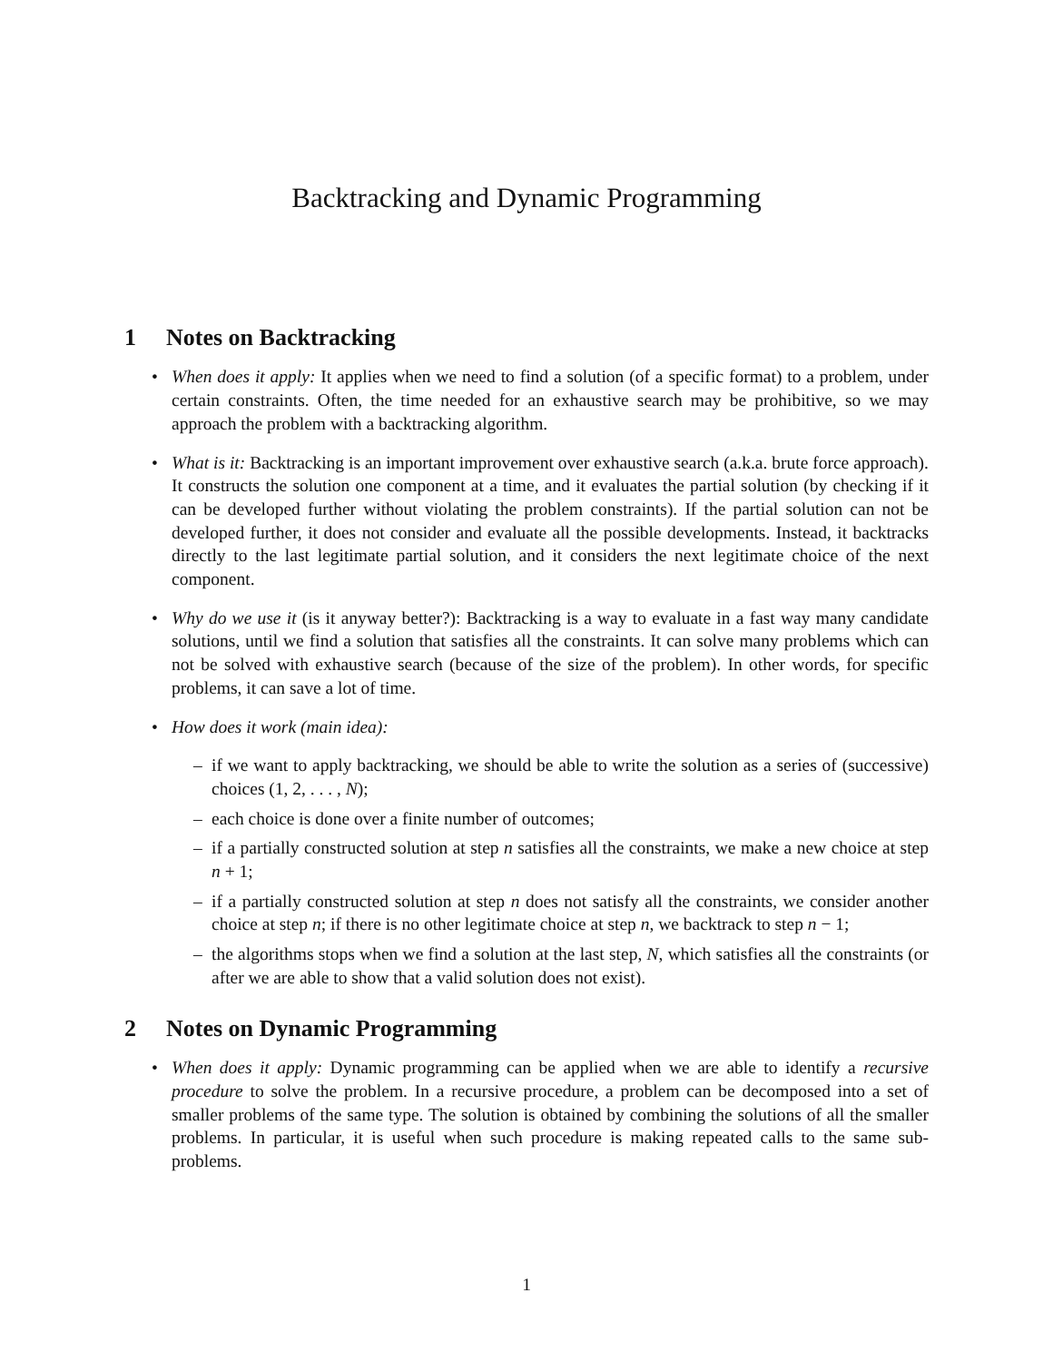Backtracking and Dynamic Programming
1 Notes on Backtracking
• When does it apply: It applies when we need to find a solution (of a specific format) to a problem, under certain constraints. Often, the time needed for an exhaustive search may be prohibitive, so we may approach the problem with a backtracking algorithm.
• What is it: Backtracking is an important improvement over exhaustive search (a.k.a. brute force approach). It constructs the solution one component at a time, and it evaluates the partial solution (by checking if it can be developed further without violating the problem constraints). If the partial solution can not be developed further, it does not consider and evaluate all the possible developments. Instead, it backtracks directly to the last legitimate partial solution, and it considers the next legitimate choice of the next component.
• Why do we use it (is it anyway better?): Backtracking is a way to evaluate in a fast way many candidate solutions, until we find a solution that satisfies all the constraints. It can solve many problems which can not be solved with exhaustive search (because of the size of the problem). In other words, for specific problems, it can save a lot of time.
• How does it work (main idea):
– if we want to apply backtracking, we should be able to write the solution as a series of (successive) choices (1, 2, . . . , N);
– each choice is done over a finite number of outcomes;
– if a partially constructed solution at step n satisfies all the constraints, we make a new choice at step n + 1;
– if a partially constructed solution at step n does not satisfy all the constraints, we consider another choice at step n; if there is no other legitimate choice at step n, we backtrack to step n − 1;
– the algorithms stops when we find a solution at the last step, N, which satisfies all the constraints (or after we are able to show that a valid solution does not exist).
2 Notes on Dynamic Programming
• When does it apply: Dynamic programming can be applied when we are able to identify a recursive procedure to solve the problem. In a recursive procedure, a problem can be decomposed into a set of smaller problems of the same type. The solution is obtained by combining the solutions of all the smaller problems. In particular, it is useful when such procedure is making repeated calls to the same sub-problems.
1